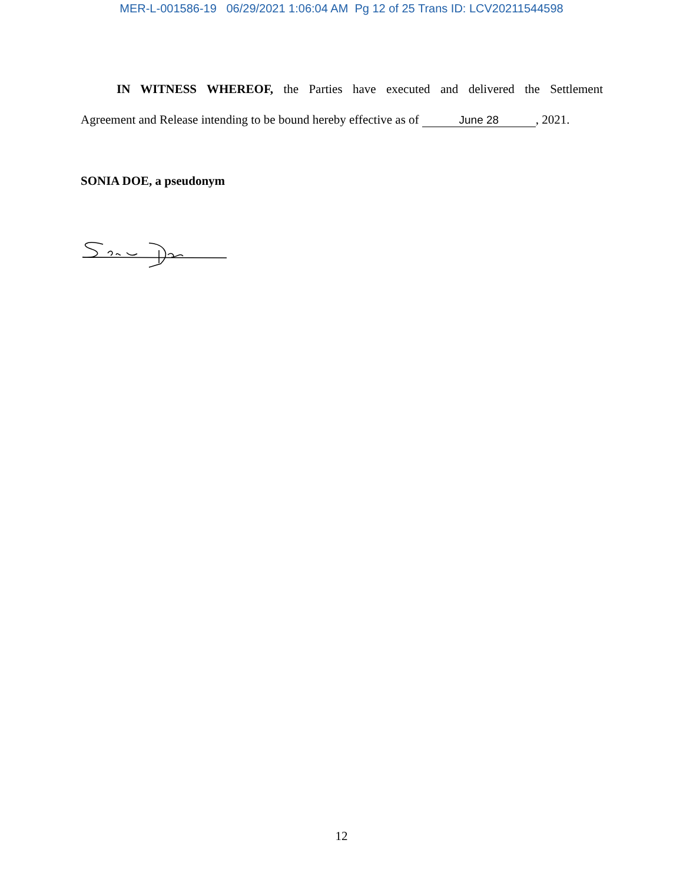MER-L-001586-19 06/29/2021 1:06:04 AM Pg 12 of 25 Trans ID: LCV20211544598
IN WITNESS WHEREOF, the Parties have executed and delivered the Settlement
Agreement and Release intending to be bound hereby effective as of June 28, 2021.
SONIA DOE, a pseudonym
12